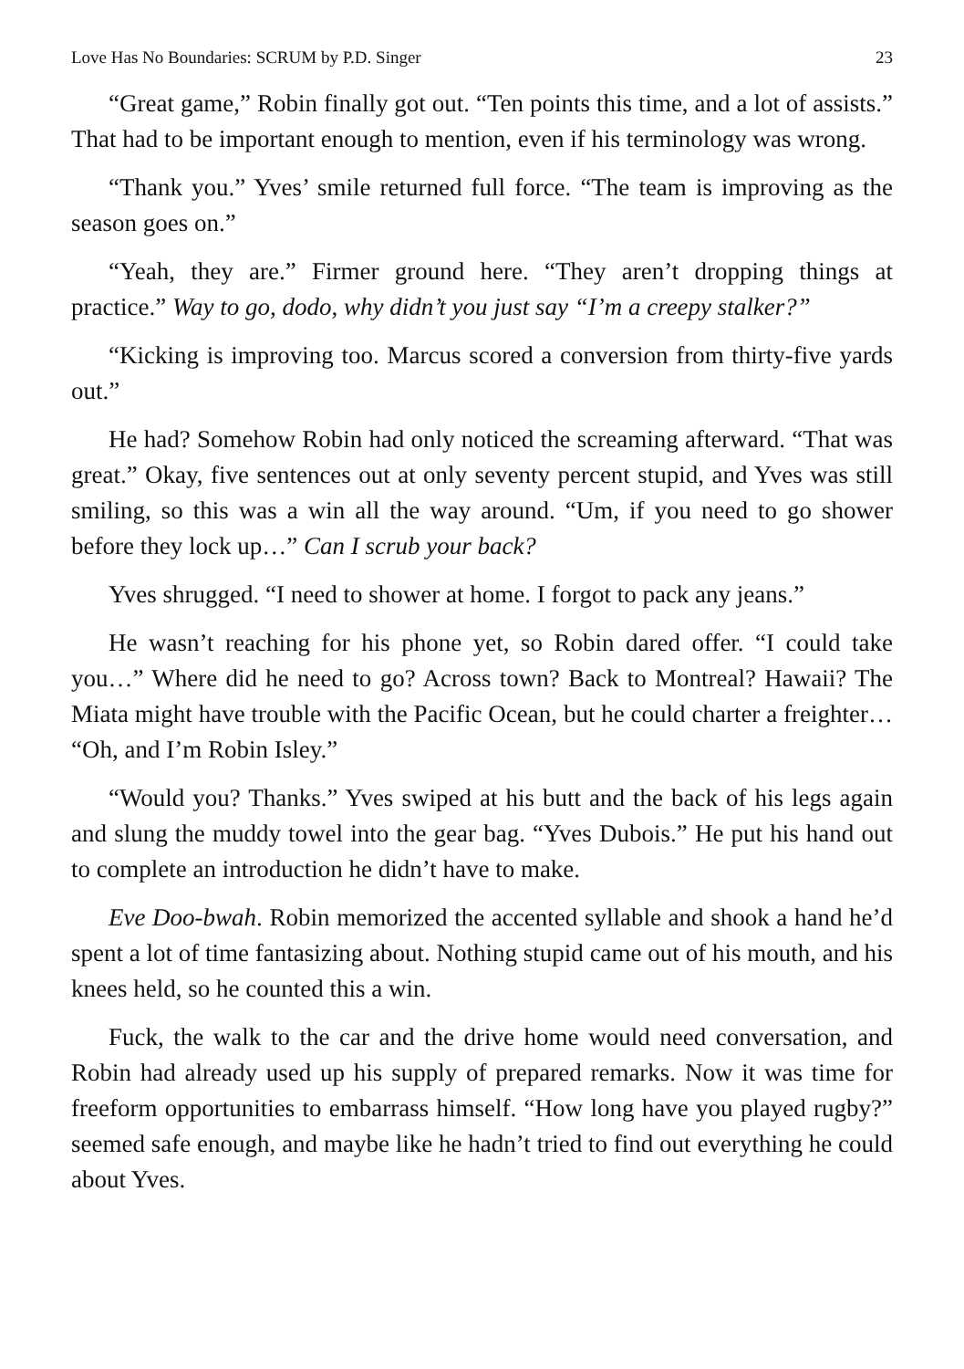Love Has No Boundaries: SCRUM by P.D. Singer 23
“Great game,” Robin finally got out. “Ten points this time, and a lot of assists.” That had to be important enough to mention, even if his terminology was wrong.
“Thank you.” Yves’ smile returned full force. “The team is improving as the season goes on.”
“Yeah, they are.” Firmer ground here. “They aren’t dropping things at practice.” Way to go, dodo, why didn’t you just say “I’m a creepy stalker?”
“Kicking is improving too. Marcus scored a conversion from thirty-five yards out.”
He had? Somehow Robin had only noticed the screaming afterward. “That was great.” Okay, five sentences out at only seventy percent stupid, and Yves was still smiling, so this was a win all the way around. “Um, if you need to go shower before they lock up…” Can I scrub your back?
Yves shrugged. “I need to shower at home. I forgot to pack any jeans.”
He wasn’t reaching for his phone yet, so Robin dared offer. “I could take you…” Where did he need to go? Across town? Back to Montreal? Hawaii? The Miata might have trouble with the Pacific Ocean, but he could charter a freighter… “Oh, and I’m Robin Isley.”
“Would you? Thanks.” Yves swiped at his butt and the back of his legs again and slung the muddy towel into the gear bag. “Yves Dubois.” He put his hand out to complete an introduction he didn’t have to make.
Eve Doo-bwah. Robin memorized the accented syllable and shook a hand he’d spent a lot of time fantasizing about. Nothing stupid came out of his mouth, and his knees held, so he counted this a win.
Fuck, the walk to the car and the drive home would need conversation, and Robin had already used up his supply of prepared remarks. Now it was time for freeform opportunities to embarrass himself. “How long have you played rugby?” seemed safe enough, and maybe like he hadn’t tried to find out everything he could about Yves.